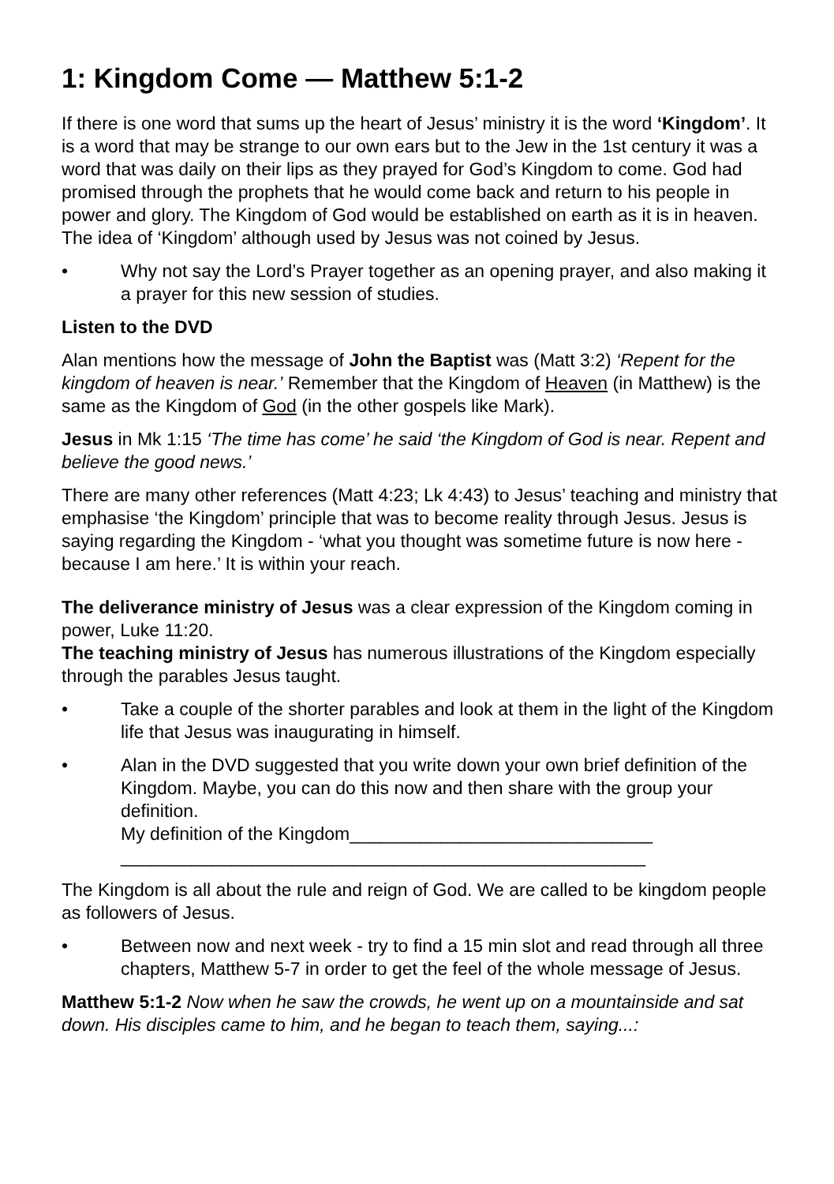1: Kingdom Come — Matthew 5:1-2
If there is one word that sums up the heart of Jesus’ ministry it is the word ‘Kingdom’. It is a word that may be strange to our own ears but to the Jew in the 1st century it was a word that was daily on their lips as they prayed for God’s Kingdom to come. God had promised through the prophets that he would come back and return to his people in power and glory. The Kingdom of God would be established on earth as it is in heaven. The idea of ‘Kingdom’ although used by Jesus was not coined by Jesus.
• Why not say the Lord’s Prayer together as an opening prayer, and also making it a prayer for this new session of studies.
Listen to the DVD
Alan mentions how the message of John the Baptist was (Matt 3:2) ‘Repent for the kingdom of heaven is near.’ Remember that the Kingdom of Heaven (in Matthew) is the same as the Kingdom of God (in the other gospels like Mark).
Jesus in Mk 1:15 ‘The time has come’ he said ‘the Kingdom of God is near. Repent and believe the good news.’
There are many other references (Matt 4:23; Lk 4:43) to Jesus’ teaching and ministry that emphasise ‘the Kingdom’ principle that was to become reality through Jesus. Jesus is saying regarding the Kingdom - ‘what you thought was sometime future is now here - because I am here.’ It is within your reach.
The deliverance ministry of Jesus was a clear expression of the Kingdom coming in power, Luke 11:20.
The teaching ministry of Jesus has numerous illustrations of the Kingdom especially through the parables Jesus taught.
• Take a couple of the shorter parables and look at them in the light of the Kingdom life that Jesus was inaugurating in himself.
• Alan in the DVD suggested that you write down your own brief definition of the Kingdom. Maybe, you can do this now and then share with the group your definition.
My definition of the Kingdom______________________________
____________________________________________________
The Kingdom is all about the rule and reign of God. We are called to be kingdom people as followers of Jesus.
• Between now and next week - try to find a 15 min slot and read through all three chapters, Matthew 5-7 in order to get the feel of the whole message of Jesus.
Matthew 5:1-2 Now when he saw the crowds, he went up on a mountainside and sat down. His disciples came to him, and he began to teach them, saying...: